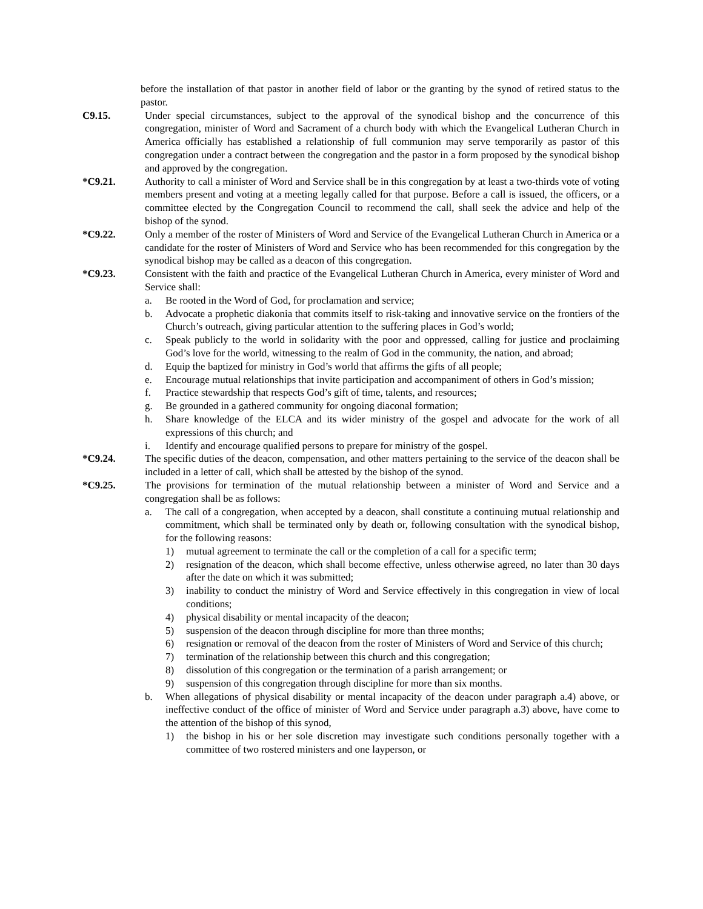before the installation of that pastor in another field of labor or the granting by the synod of retired status to the pastor.
C9.15. Under special circumstances, subject to the approval of the synodical bishop and the concurrence of this congregation, minister of Word and Sacrament of a church body with which the Evangelical Lutheran Church in America officially has established a relationship of full communion may serve temporarily as pastor of this congregation under a contract between the congregation and the pastor in a form proposed by the synodical bishop and approved by the congregation.
*C9.21. Authority to call a minister of Word and Service shall be in this congregation by at least a two-thirds vote of voting members present and voting at a meeting legally called for that purpose. Before a call is issued, the officers, or a committee elected by the Congregation Council to recommend the call, shall seek the advice and help of the bishop of the synod.
*C9.22. Only a member of the roster of Ministers of Word and Service of the Evangelical Lutheran Church in America or a candidate for the roster of Ministers of Word and Service who has been recommended for this congregation by the synodical bishop may be called as a deacon of this congregation.
*C9.23. Consistent with the faith and practice of the Evangelical Lutheran Church in America, every minister of Word and Service shall:
a. Be rooted in the Word of God, for proclamation and service;
b. Advocate a prophetic diakonia that commits itself to risk-taking and innovative service on the frontiers of the Church’s outreach, giving particular attention to the suffering places in God’s world;
c. Speak publicly to the world in solidarity with the poor and oppressed, calling for justice and proclaiming God’s love for the world, witnessing to the realm of God in the community, the nation, and abroad;
d. Equip the baptized for ministry in God’s world that affirms the gifts of all people;
e. Encourage mutual relationships that invite participation and accompaniment of others in God’s mission;
f. Practice stewardship that respects God’s gift of time, talents, and resources;
g. Be grounded in a gathered community for ongoing diaconal formation;
h. Share knowledge of the ELCA and its wider ministry of the gospel and advocate for the work of all expressions of this church; and
i. Identify and encourage qualified persons to prepare for ministry of the gospel.
*C9.24. The specific duties of the deacon, compensation, and other matters pertaining to the service of the deacon shall be included in a letter of call, which shall be attested by the bishop of the synod.
*C9.25. The provisions for termination of the mutual relationship between a minister of Word and Service and a congregation shall be as follows:
a. The call of a congregation, when accepted by a deacon, shall constitute a continuing mutual relationship and commitment, which shall be terminated only by death or, following consultation with the synodical bishop, for the following reasons:
1) mutual agreement to terminate the call or the completion of a call for a specific term;
2) resignation of the deacon, which shall become effective, unless otherwise agreed, no later than 30 days after the date on which it was submitted;
3) inability to conduct the ministry of Word and Service effectively in this congregation in view of local conditions;
4) physical disability or mental incapacity of the deacon;
5) suspension of the deacon through discipline for more than three months;
6) resignation or removal of the deacon from the roster of Ministers of Word and Service of this church;
7) termination of the relationship between this church and this congregation;
8) dissolution of this congregation or the termination of a parish arrangement; or
9) suspension of this congregation through discipline for more than six months.
b. When allegations of physical disability or mental incapacity of the deacon under paragraph a.4) above, or ineffective conduct of the office of minister of Word and Service under paragraph a.3) above, have come to the attention of the bishop of this synod,
1) the bishop in his or her sole discretion may investigate such conditions personally together with a committee of two rostered ministers and one layperson, or